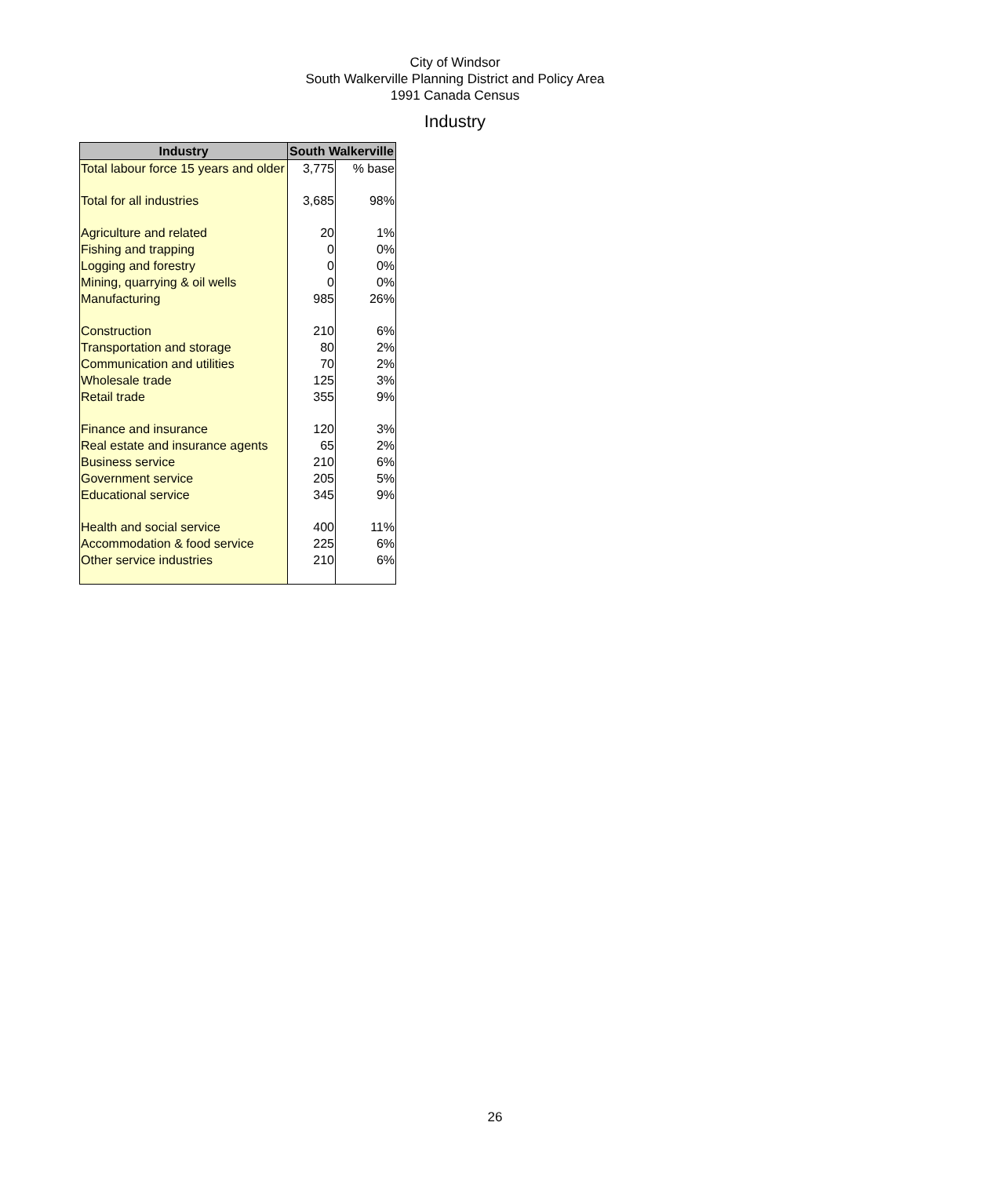City of Windsor
South Walkerville Planning District and Policy Area
1991 Canada Census
Industry
| Industry | South Walkerville | |
| --- | --- | --- |
| Total labour force 15 years and older | 3,775 | % base |
| Total for all industries | 3,685 | 98% |
| Agriculture and related | 20 | 1% |
| Fishing and trapping | 0 | 0% |
| Logging and forestry | 0 | 0% |
| Mining, quarrying & oil wells | 0 | 0% |
| Manufacturing | 985 | 26% |
| Construction | 210 | 6% |
| Transportation and storage | 80 | 2% |
| Communication and utilities | 70 | 2% |
| Wholesale trade | 125 | 3% |
| Retail trade | 355 | 9% |
| Finance and insurance | 120 | 3% |
| Real estate and insurance agents | 65 | 2% |
| Business service | 210 | 6% |
| Government service | 205 | 5% |
| Educational service | 345 | 9% |
| Health and social service | 400 | 11% |
| Accommodation & food service | 225 | 6% |
| Other service industries | 210 | 6% |
26